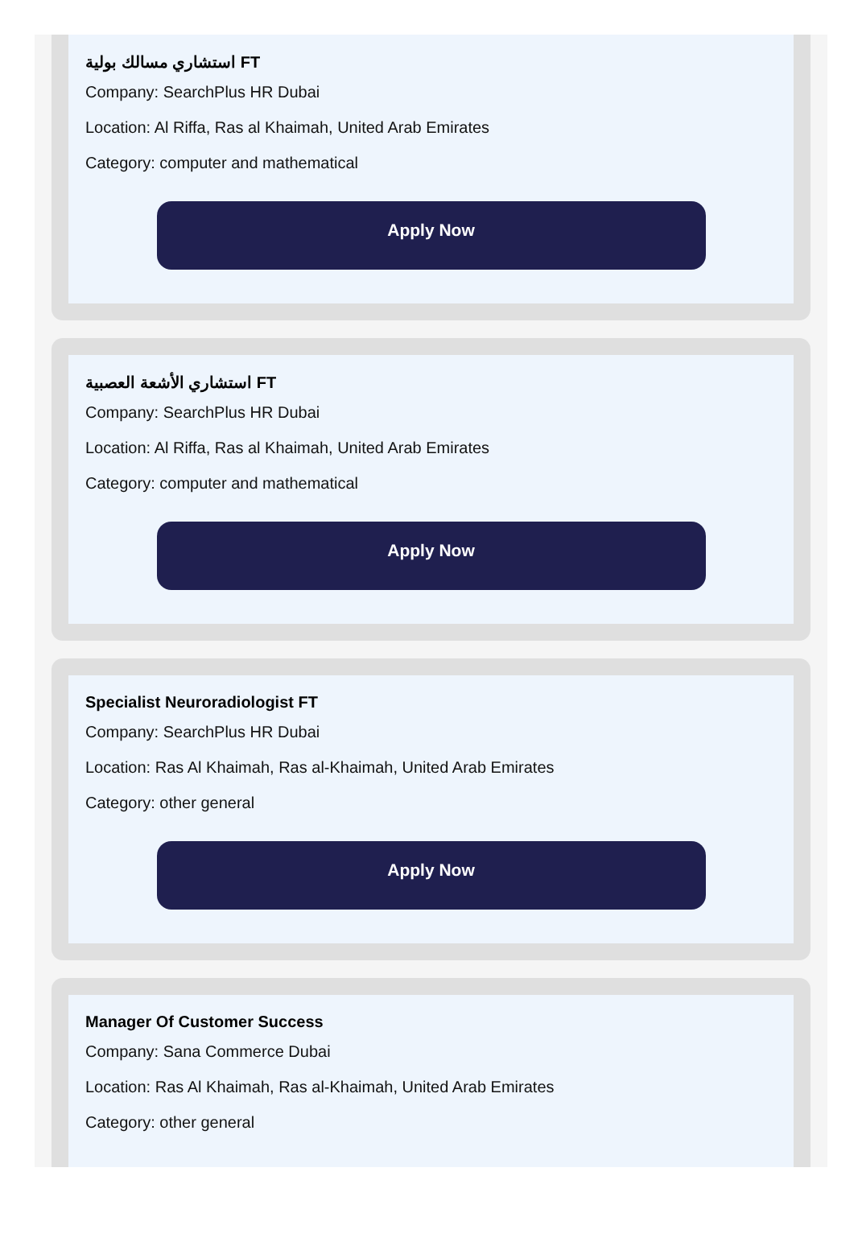استشاري مسالك بولية FT
Company: SearchPlus HR Dubai
Location: Al Riffa, Ras al Khaimah, United Arab Emirates
Category: computer and mathematical
Apply Now
استشاري الأشعة العصبية FT
Company: SearchPlus HR Dubai
Location: Al Riffa, Ras al Khaimah, United Arab Emirates
Category: computer and mathematical
Apply Now
Specialist Neuroradiologist FT
Company: SearchPlus HR Dubai
Location: Ras Al Khaimah, Ras al-Khaimah, United Arab Emirates
Category: other general
Apply Now
Manager Of Customer Success
Company: Sana Commerce Dubai
Location: Ras Al Khaimah, Ras al-Khaimah, United Arab Emirates
Category: other general